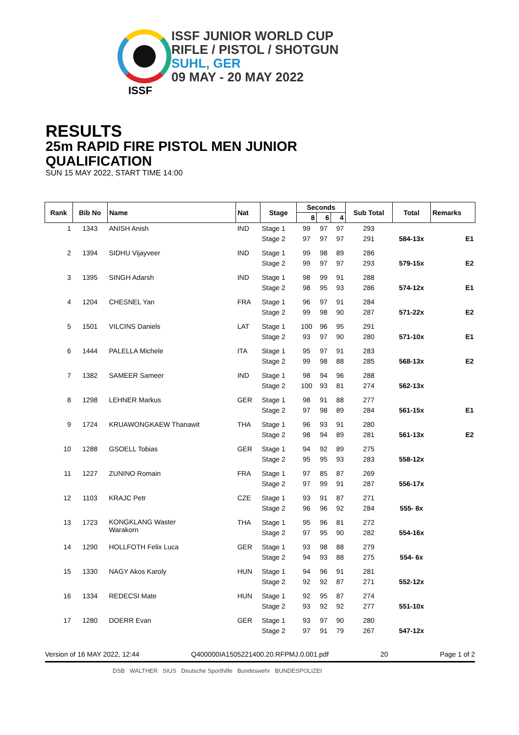ISSF
ISSF JUNIOR WORLD CUP
RIFLE / PISTOL / SHOTGUN
SUHL, GER
09 MAY - 20 MAY 2022
RESULTS
25m RAPID FIRE PISTOL MEN JUNIOR
QUALIFICATION
SUN 15 MAY 2022, START TIME 14:00
| Rank | Bib No | Name | Nat | Stage | Seconds | | | Sub Total | Total | Remarks |
| --- | --- | --- | --- | --- | --- | --- | --- | --- | --- | --- |
| | | | | | 8 | 6 | 4 | | | |
| 1 | 1343 | ANISH Anish | IND | Stage 1 | 99 | 97 | 97 | 293 | | |
| | | | | Stage 2 | 97 | 97 | 97 | 291 | 584-13x | E1 |
| 2 | 1394 | SIDHU Vijayveer | IND | Stage 1 | 99 | 98 | 89 | 286 | | |
| | | | | Stage 2 | 99 | 97 | 97 | 293 | 579-15x | E2 |
| 3 | 1395 | SINGH Adarsh | IND | Stage 1 | 98 | 99 | 91 | 288 | | |
| | | | | Stage 2 | 98 | 95 | 93 | 286 | 574-12x | E1 |
| 4 | 1204 | CHESNEL Yan | FRA | Stage 1 | 96 | 97 | 91 | 284 | | |
| | | | | Stage 2 | 99 | 98 | 90 | 287 | 571-22x | E2 |
| 5 | 1501 | VILCINS Daniels | LAT | Stage 1 | 100 | 96 | 95 | 291 | | |
| | | | | Stage 2 | 93 | 97 | 90 | 280 | 571-10x | E1 |
| 6 | 1444 | PALELLA Michele | ITA | Stage 1 | 95 | 97 | 91 | 283 | | |
| | | | | Stage 2 | 99 | 98 | 88 | 285 | 568-13x | E2 |
| 7 | 1382 | SAMEER Sameer | IND | Stage 1 | 98 | 94 | 96 | 288 | | |
| | | | | Stage 2 | 100 | 93 | 81 | 274 | 562-13x | |
| 8 | 1298 | LEHNER Markus | GER | Stage 1 | 98 | 91 | 88 | 277 | | |
| | | | | Stage 2 | 97 | 98 | 89 | 284 | 561-15x | E1 |
| 9 | 1724 | KRUAWONGKAEW Thanawit | THA | Stage 1 | 96 | 93 | 91 | 280 | | |
| | | | | Stage 2 | 98 | 94 | 89 | 281 | 561-13x | E2 |
| 10 | 1288 | GSOELL Tobias | GER | Stage 1 | 94 | 92 | 89 | 275 | | |
| | | | | Stage 2 | 95 | 95 | 93 | 283 | 558-12x | |
| 11 | 1227 | ZUNINO Romain | FRA | Stage 1 | 97 | 85 | 87 | 269 | | |
| | | | | Stage 2 | 97 | 99 | 91 | 287 | 556-17x | |
| 12 | 1103 | KRAJC Petr | CZE | Stage 1 | 93 | 91 | 87 | 271 | | |
| | | | | Stage 2 | 96 | 96 | 92 | 284 | 555- 8x | |
| 13 | 1723 | KONGKLANG Waster Warakorn | THA | Stage 1 | 95 | 96 | 81 | 272 | | |
| | | | | Stage 2 | 97 | 95 | 90 | 282 | 554-16x | |
| 14 | 1290 | HOLLFOTH Felix Luca | GER | Stage 1 | 93 | 98 | 88 | 279 | | |
| | | | | Stage 2 | 94 | 93 | 88 | 275 | 554- 6x | |
| 15 | 1330 | NAGY Akos Karoly | HUN | Stage 1 | 94 | 96 | 91 | 281 | | |
| | | | | Stage 2 | 92 | 92 | 87 | 271 | 552-12x | |
| 16 | 1334 | REDECSI Mate | HUN | Stage 1 | 92 | 95 | 87 | 274 | | |
| | | | | Stage 2 | 93 | 92 | 92 | 277 | 551-10x | |
| 17 | 1280 | DOERR Evan | GER | Stage 1 | 93 | 97 | 90 | 280 | | |
| | | | | Stage 2 | 97 | 91 | 79 | 267 | 547-12x | |
Version of 16 MAY 2022, 12:44 Q400000IA1505221400.20.RFPMJ.0.001.pdf 20 Page 1 of 2
DSB WALTHER SIUS Deutsche Sporthilfe Bundeswehr BUNDESPOLIZEI